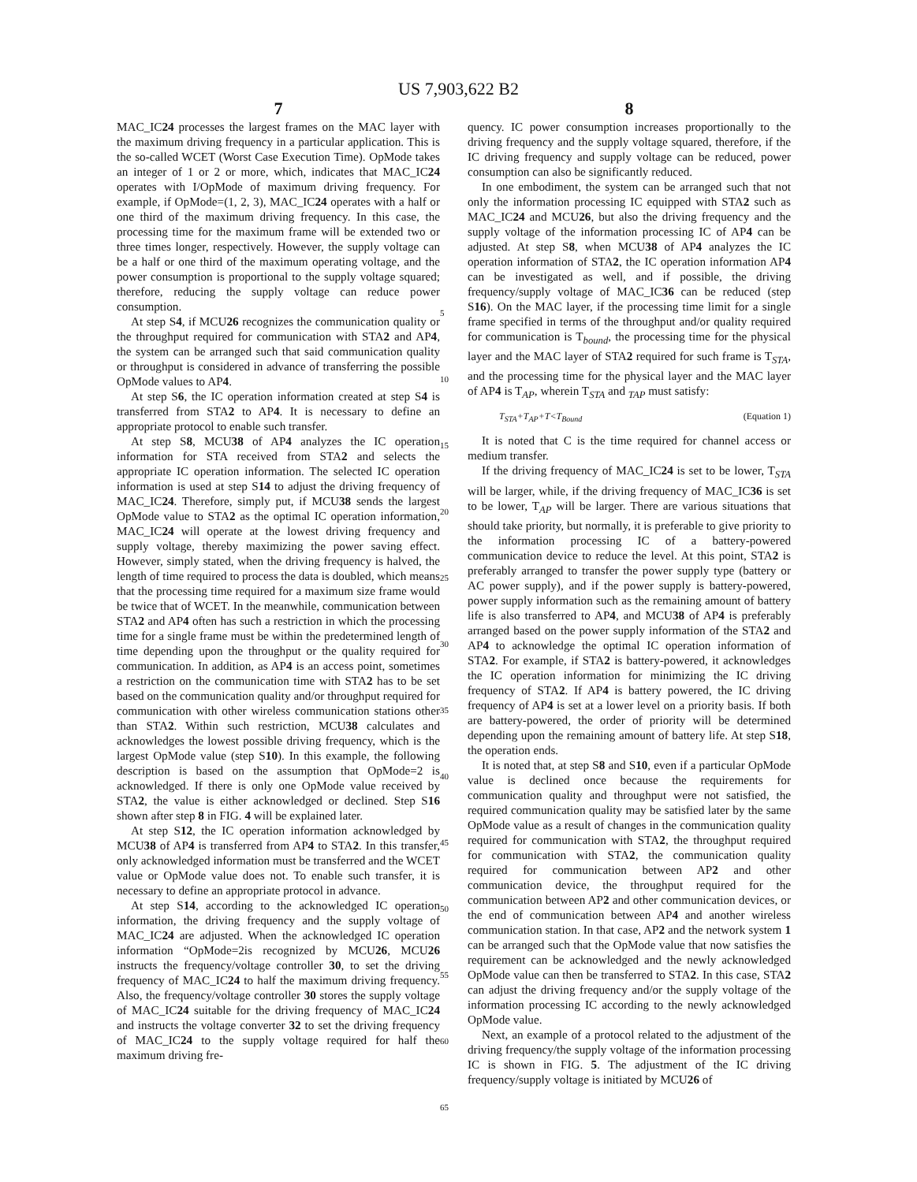US 7,903,622 B2
7
MAC_IC24 processes the largest frames on the MAC layer with the maximum driving frequency in a particular application. This is the so-called WCET (Worst Case Execution Time). OpMode takes an integer of 1 or 2 or more, which, indicates that MAC_IC24 operates with I/OpMode of maximum driving frequency. For example, if OpMode=(1, 2, 3), MAC_IC24 operates with a half or one third of the maximum driving frequency. In this case, the processing time for the maximum frame will be extended two or three times longer, respectively. However, the supply voltage can be a half or one third of the maximum operating voltage, and the power consumption is proportional to the supply voltage squared; therefore, reducing the supply voltage can reduce power consumption.
At step S4, if MCU26 recognizes the communication quality or the throughput required for communication with STA2 and AP4, the system can be arranged such that said communication quality or throughput is considered in advance of transferring the possible OpMode values to AP4.
At step S6, the IC operation information created at step S4 is transferred from STA2 to AP4. It is necessary to define an appropriate protocol to enable such transfer.
At step S8, MCU38 of AP4 analyzes the IC operation information for STA received from STA2 and selects the appropriate IC operation information. The selected IC operation information is used at step S14 to adjust the driving frequency of MAC_IC24. Therefore, simply put, if MCU38 sends the largest OpMode value to STA2 as the optimal IC operation information, MAC_IC24 will operate at the lowest driving frequency and supply voltage, thereby maximizing the power saving effect. However, simply stated, when the driving frequency is halved, the length of time required to process the data is doubled, which means that the processing time required for a maximum size frame would be twice that of WCET. In the meanwhile, communication between STA2 and AP4 often has such a restriction in which the processing time for a single frame must be within the predetermined length of time depending upon the throughput or the quality required for communication. In addition, as AP4 is an access point, sometimes a restriction on the communication time with STA2 has to be set based on the communication quality and/or throughput required for communication with other wireless communication stations other than STA2. Within such restriction, MCU38 calculates and acknowledges the lowest possible driving frequency, which is the largest OpMode value (step S10). In this example, the following description is based on the assumption that OpMode=2 is acknowledged. If there is only one OpMode value received by STA2, the value is either acknowledged or declined. Step S16 shown after step 8 in FIG. 4 will be explained later.
At step S12, the IC operation information acknowledged by MCU38 of AP4 is transferred from AP4 to STA2. In this transfer, only acknowledged information must be transferred and the WCET value or OpMode value does not. To enable such transfer, it is necessary to define an appropriate protocol in advance.
At step S14, according to the acknowledged IC operation information, the driving frequency and the supply voltage of MAC_IC24 are adjusted. When the acknowledged IC operation information “OpMode=2is recognized by MCU26, MCU26 instructs the frequency/voltage controller 30, to set the driving frequency of MAC_IC24 to half the maximum driving frequency. Also, the frequency/voltage controller 30 stores the supply voltage of MAC_IC24 suitable for the driving frequency of MAC_IC24 and instructs the voltage converter 32 to set the driving frequency of MAC_IC24 to the supply voltage required for half the maximum driving fre-
5
10
15
20
25
30
35
40
45
50
55
60
65
8
quency. IC power consumption increases proportionally to the driving frequency and the supply voltage squared, therefore, if the IC driving frequency and supply voltage can be reduced, power consumption can also be significantly reduced.
In one embodiment, the system can be arranged such that not only the information processing IC equipped with STA2 such as MAC_IC24 and MCU26, but also the driving frequency and the supply voltage of the information processing IC of AP4 can be adjusted. At step S8, when MCU38 of AP4 analyzes the IC operation information of STA2, the IC operation information AP4 can be investigated as well, and if possible, the driving frequency/supply voltage of MAC_IC36 can be reduced (step S16). On the MAC layer, if the processing time limit for a single frame specified in terms of the throughput and/or quality required for communication is T<sub>bound</sub>, the processing time for the physical layer and the MAC layer of STA2 required for such frame is T<sub>STA</sub>, and the processing time for the physical layer and the MAC layer of AP4 is T<sub>AP</sub>, wherein T<sub>STA</sub> and <sub>TAP</sub> must satisfy:
T<sub>STA</sub>+T<sub>AP</sub>+T<T<sub>Bound</sub> (Equation 1)
It is noted that C is the time required for channel access or medium transfer.
If the driving frequency of MAC_IC24 is set to be lower, T<sub>STA</sub> will be larger, while, if the driving frequency of MAC_IC36 is set to be lower, T<sub>AP</sub> will be larger. There are various situations that should take priority, but normally, it is preferable to give priority to the information processing IC of a battery-powered communication device to reduce the level. At this point, STA2 is preferably arranged to transfer the power supply type (battery or AC power supply), and if the power supply is battery-powered, power supply information such as the remaining amount of battery life is also transferred to AP4, and MCU38 of AP4 is preferably arranged based on the power supply information of the STA2 and AP4 to acknowledge the optimal IC operation information of STA2. For example, if STA2 is battery-powered, it acknowledges the IC operation information for minimizing the IC driving frequency of STA2. If AP4 is battery powered, the IC driving frequency of AP4 is set at a lower level on a priority basis. If both are battery-powered, the order of priority will be determined depending upon the remaining amount of battery life. At step S18, the operation ends.
It is noted that, at step S8 and S10, even if a particular OpMode value is declined once because the requirements for communication quality and throughput were not satisfied, the required communication quality may be satisfied later by the same OpMode value as a result of changes in the communication quality required for communication with STA2, the throughput required for communication with STA2, the communication quality required for communication between AP2 and other communication device, the throughput required for the communication between AP2 and other communication devices, or the end of communication between AP4 and another wireless communication station. In that case, AP2 and the network system 1 can be arranged such that the OpMode value that now satisfies the requirement can be acknowledged and the newly acknowledged OpMode value can then be transferred to STA2. In this case, STA2 can adjust the driving frequency and/or the supply voltage of the information processing IC according to the newly acknowledged OpMode value.
Next, an example of a protocol related to the adjustment of the driving frequency/the supply voltage of the information processing IC is shown in FIG. 5. The adjustment of the IC driving frequency/supply voltage is initiated by MCU26 of